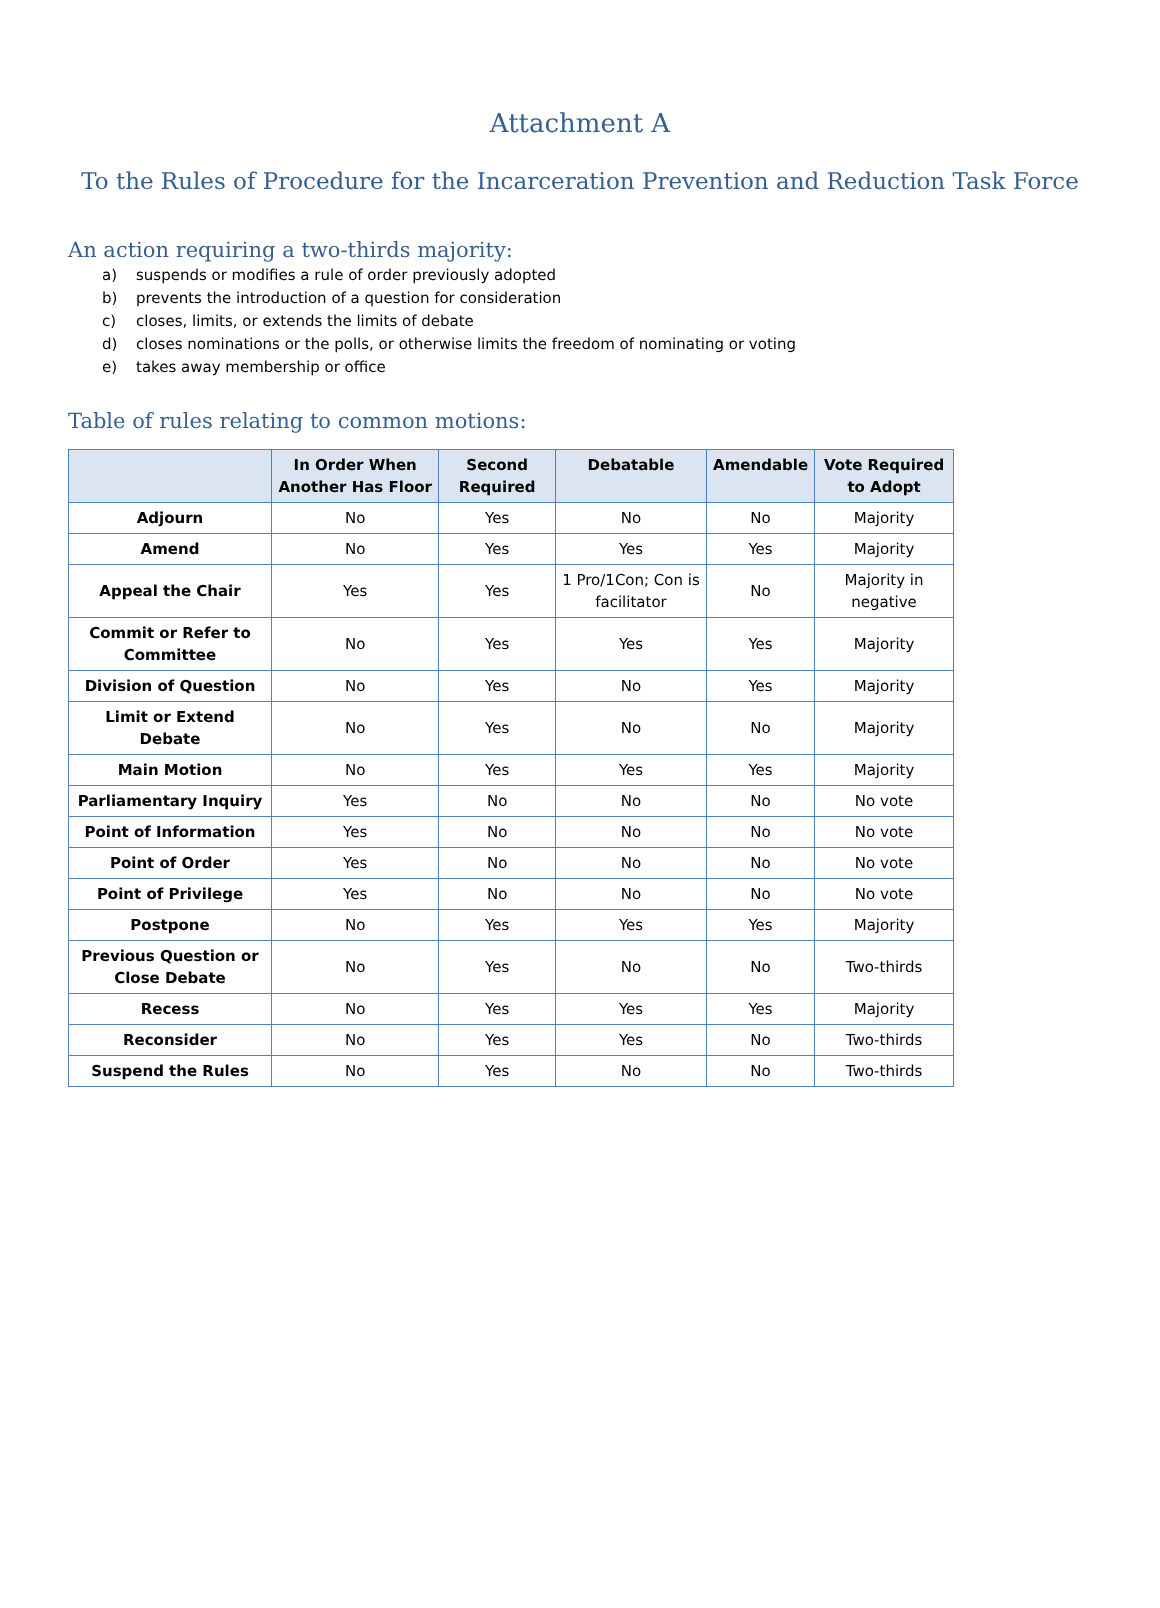Attachment A
To the Rules of Procedure for the Incarceration Prevention and Reduction Task Force
An action requiring a two-thirds majority:
a) suspends or modifies a rule of order previously adopted
b) prevents the introduction of a question for consideration
c) closes, limits, or extends the limits of debate
d) closes nominations or the polls, or otherwise limits the freedom of nominating or voting
e) takes away membership or office
Table of rules relating to common motions:
| | In Order When Another Has Floor | Second Required | Debatable | Amendable | Vote Required to Adopt |
| --- | --- | --- | --- | --- | --- |
| Adjourn | No | Yes | No | No | Majority |
| Amend | No | Yes | Yes | Yes | Majority |
| Appeal the Chair | Yes | Yes | 1 Pro/1Con; Con is facilitator | No | Majority in negative |
| Commit or Refer to Committee | No | Yes | Yes | Yes | Majority |
| Division of Question | No | Yes | No | Yes | Majority |
| Limit or Extend Debate | No | Yes | No | No | Majority |
| Main Motion | No | Yes | Yes | Yes | Majority |
| Parliamentary Inquiry | Yes | No | No | No | No vote |
| Point of Information | Yes | No | No | No | No vote |
| Point of Order | Yes | No | No | No | No vote |
| Point of Privilege | Yes | No | No | No | No vote |
| Postpone | No | Yes | Yes | Yes | Majority |
| Previous Question or Close Debate | No | Yes | No | No | Two-thirds |
| Recess | No | Yes | Yes | Yes | Majority |
| Reconsider | No | Yes | Yes | No | Two-thirds |
| Suspend the Rules | No | Yes | No | No | Two-thirds |